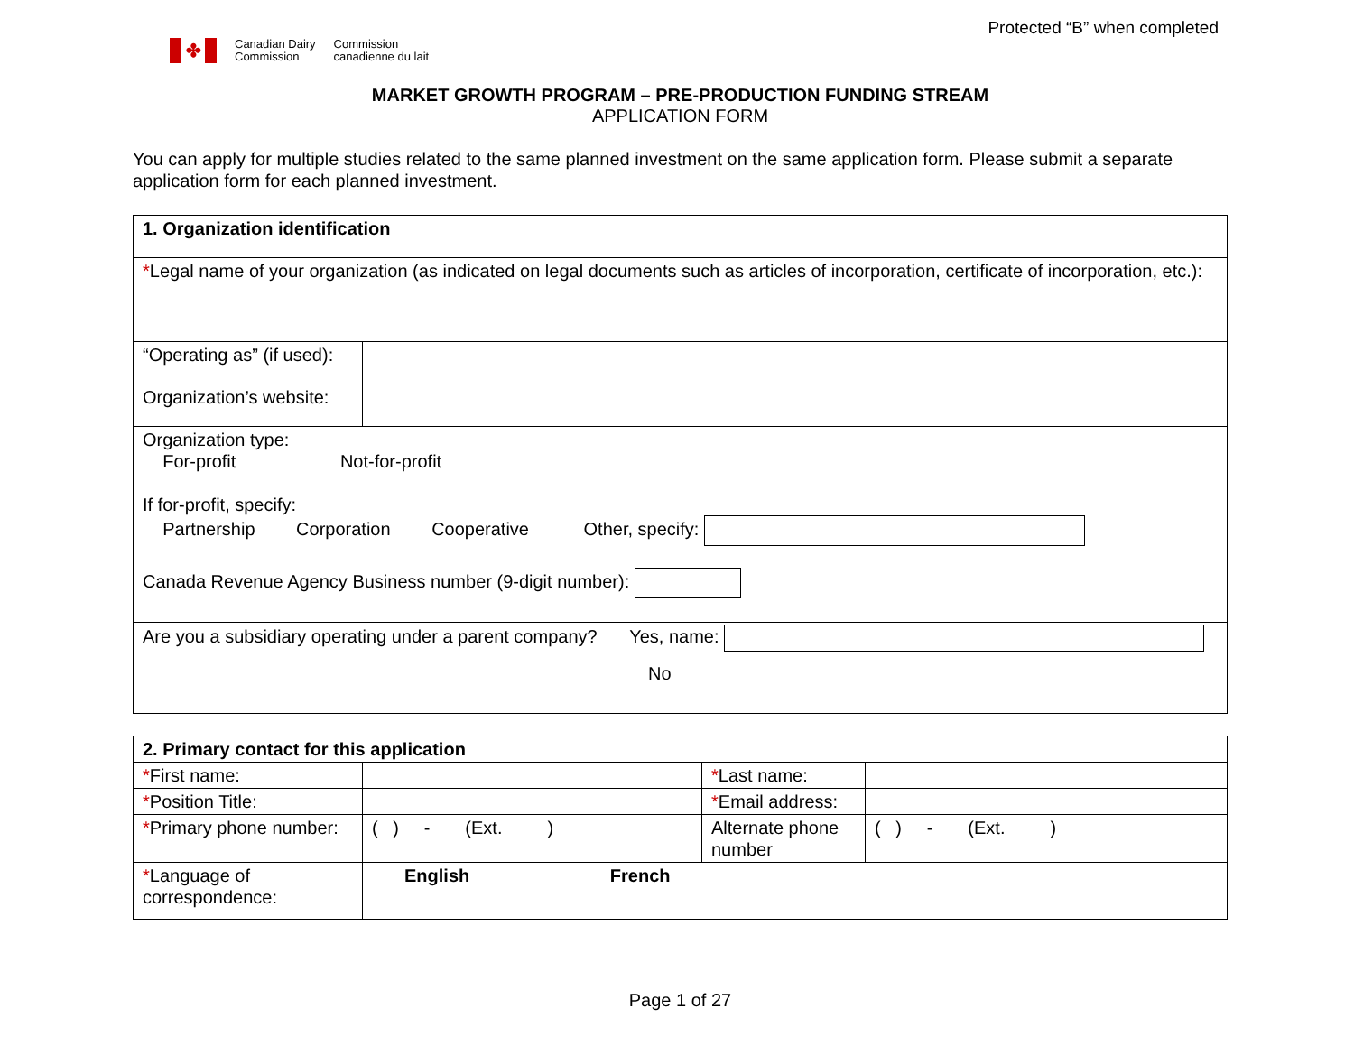Protected “B” when completed
✤
Canadian Dairy
Commission
Commission
canadienne du lait
MARKET GROWTH PROGRAM – PRE-PRODUCTION FUNDING STREAM
APPLICATION FORM
You can apply for multiple studies related to the same planned investment on the same application form. Please submit a separate application form for each planned investment.
| 1. Organization identification | |
| --- | --- |
| * Legal name of your organization (as indicated on legal documents such as articles of incorporation, certificate of incorporation, etc.): | |
| “Operating as” (if used): | |
| Organization’s website: | |
| Organization type: For-profit Not-for-profit If for-profit, specify: Partnership Corporation Cooperative Other, specify: Canada Revenue Agency Business number (9-digit number): | |
| Are you a subsidiary operating under a parent company? Yes, name: No | |
| 2. Primary contact for this application | | | |
| --- | --- | --- | --- |
| * First name: | | * Last name: | |
| * Position Title: | | * Email address: | |
| * Primary phone number: | ( ) - (Ext. ) | Alternate phone number | ( ) - (Ext. ) |
| * Language of correspondence: | English French | | |
Page 1 of 27